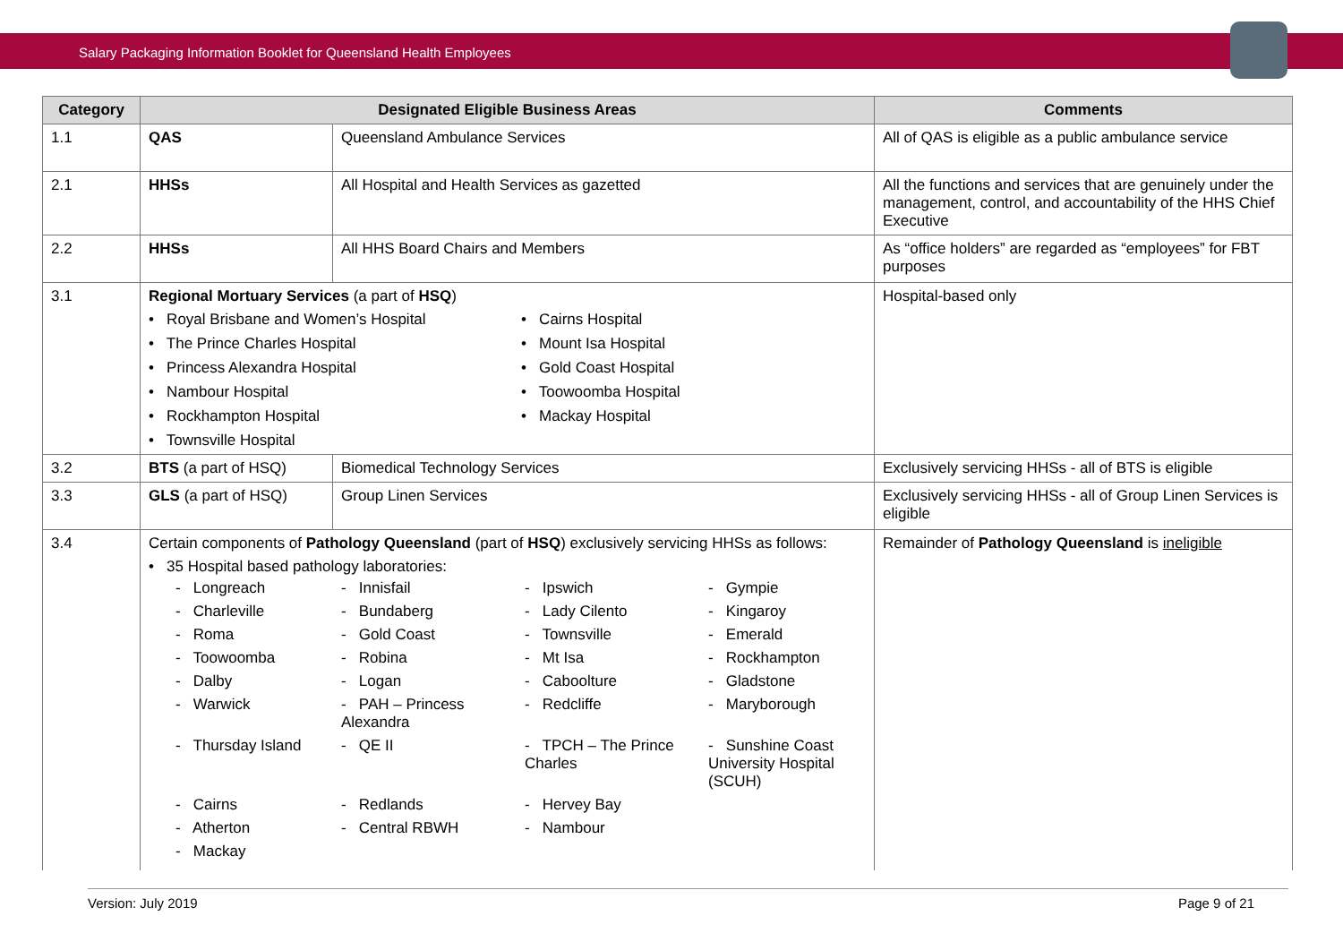Salary Packaging Information Booklet for Queensland Health Employees
| Category | Designated Eligible Business Areas | | Comments |
| --- | --- | --- | --- |
| 1.1 | QAS | Queensland Ambulance Services | All of QAS is eligible as a public ambulance service |
| 2.1 | HHSs | All Hospital and Health Services as gazetted | All the functions and services that are genuinely under the management, control, and accountability of the HHS Chief Executive |
| 2.2 | HHSs | All HHS Board Chairs and Members | As “office holders” are regarded as “employees” for FBT purposes |
| 3.1 | Regional Mortuary Services (a part of HSQ ) • Royal Brisbane and Women’s Hospital • Cairns Hospital • The Prince Charles Hospital • Mount Isa Hospital • Princess Alexandra Hospital • Gold Coast Hospital • Nambour Hospital • Toowoomba Hospital • Rockhampton Hospital • Mackay Hospital • Townsville Hospital | | Hospital-based only |
| 3.2 | BTS (a part of HSQ) | Biomedical Technology Services | Exclusively servicing HHSs - all of BTS is eligible |
| 3.3 | GLS (a part of HSQ) | Group Linen Services | Exclusively servicing HHSs - all of Group Linen Services is eligible |
| 3.4 | Certain components of Pathology Queensland (part of HSQ ) exclusively servicing HHSs as follows: • 35 Hospital based pathology laboratories: - Longreach - Innisfail - Ipswich - Gympie - Charleville - Bundaberg - Lady Cilento - Kingaroy - Roma - Gold Coast - Townsville - Emerald - Toowoomba - Robina - Mt Isa - Rockhampton - Dalby - Logan - Caboolture - Gladstone - Warwick - PAH – Princess Alexandra - Redcliffe - Maryborough - Thursday Island - QE II - TPCH – The Prince Charles - Sunshine Coast University Hospital (SCUH) - Cairns - Redlands - Hervey Bay - Atherton - Central RBWH - Nambour - Mackay | | Remainder of Pathology Queensland is ineligible |
Version: July 2019 Page 9 of 21